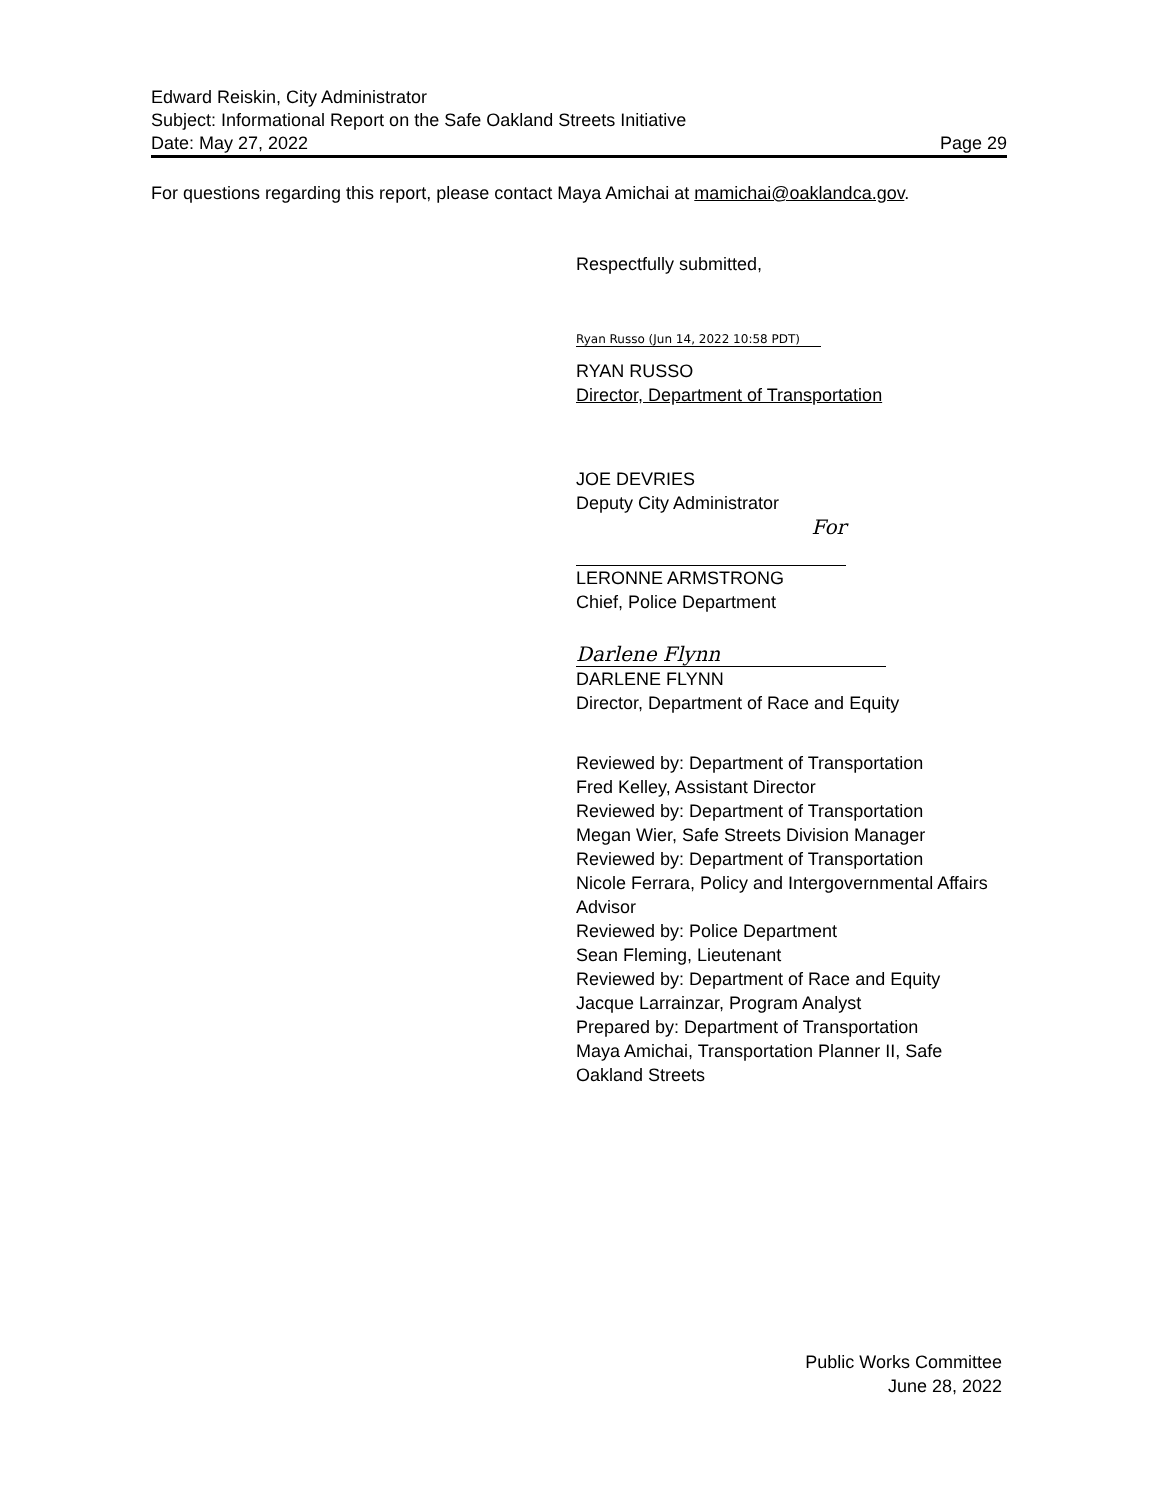Edward Reiskin, City Administrator
Subject: Informational Report on the Safe Oakland Streets Initiative
Date: May 27, 2022 Page 29
For questions regarding this report, please contact Maya Amichai at mamichai@oaklandca.gov.
Respectfully submitted,
Ryan Russo (Jun 14, 2022 10:58 PDT)
RYAN RUSSO
Director, Department of Transportation
JOE DEVRIES
Deputy City Administrator
For
LERONNE ARMSTRONG
Chief, Police Department
Darlene Flynn
DARLENE FLYNN
Director, Department of Race and Equity
Reviewed by: Department of Transportation
Fred Kelley, Assistant Director
Reviewed by: Department of Transportation
Megan Wier, Safe Streets Division Manager
Reviewed by: Department of Transportation
Nicole Ferrara, Policy and Intergovernmental Affairs Advisor
Reviewed by: Police Department
Sean Fleming, Lieutenant
Reviewed by: Department of Race and Equity
Jacque Larrainzar, Program Analyst
Prepared by: Department of Transportation
Maya Amichai, Transportation Planner II, Safe Oakland Streets
Public Works Committee
June 28, 2022